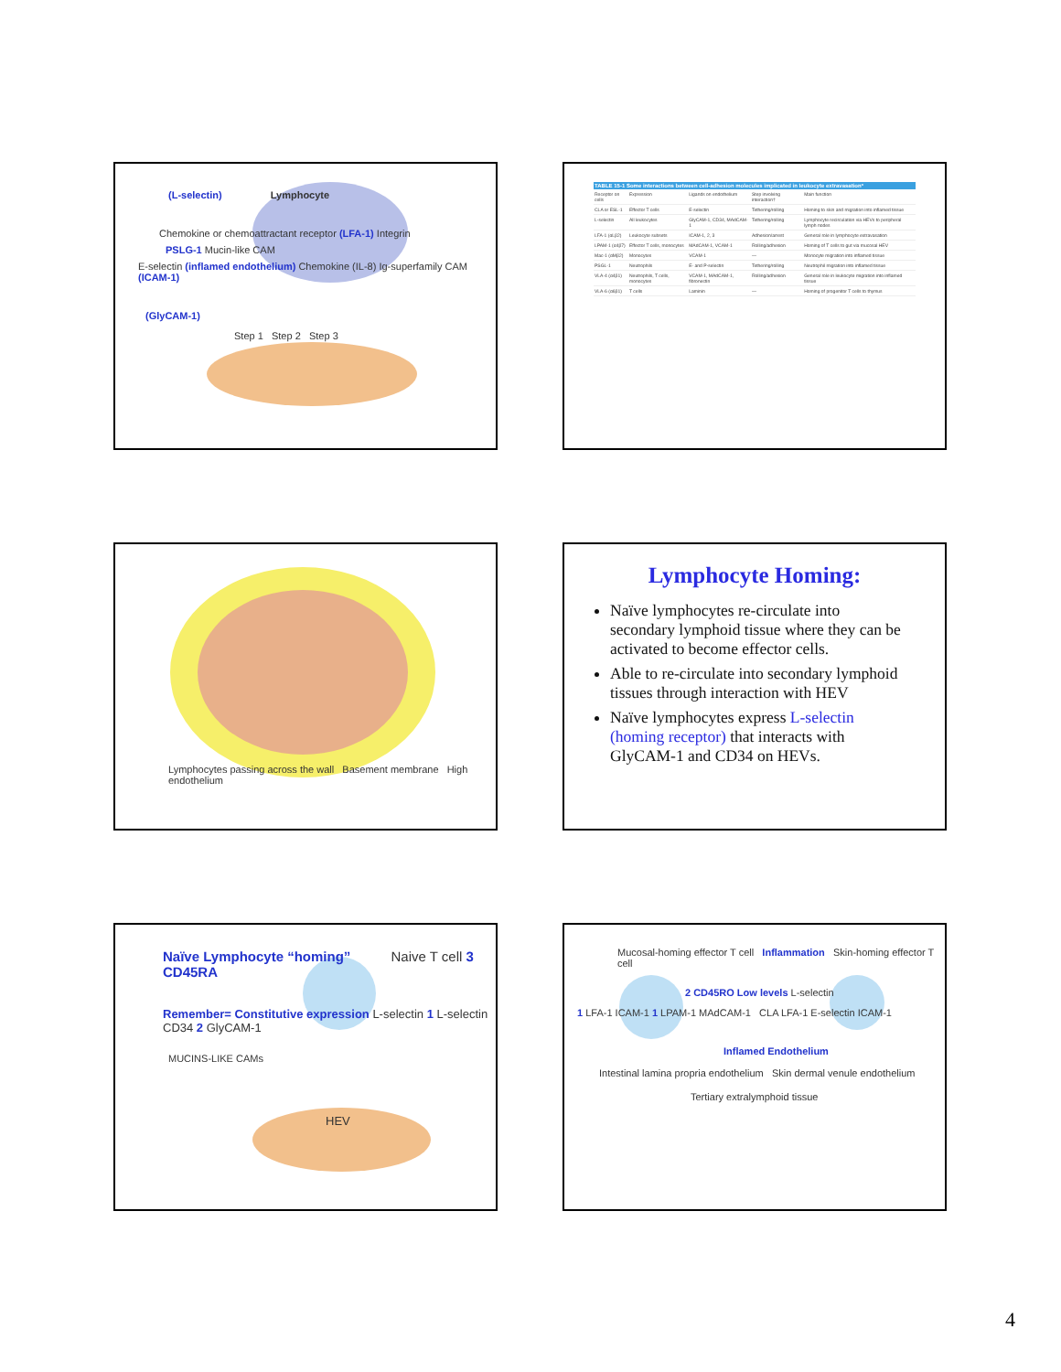(L-selectin) Lymphocyte
Chemokine or chemoattractant receptor (LFA-1) Integrin
PSLG-1 Mucin-like CAM
E-selectin (inflamed endothelium) Chemokine (IL-8) Ig-superfamily CAM (ICAM-1)
(GlyCAM-1)
Step 1 Step 2 Step 3
| TABLE 15-1 Some interactions between cell-adhesion molecules implicated in leukocyte extravasation* | | | | |
| --- | --- | --- | --- | --- |
| Receptor on cells | Expression | Ligands on endothelium | Step involving interaction† | Main function |
| CLA or ESL-1 | Effector T cells | E-selectin | Tethering/rolling | Homing to skin and migration into inflamed tissue |
| L-selectin | All leukocytes | GlyCAM-1, CD34, MAdCAM-1 | Tethering/rolling | Lymphocyte recirculation via HEVs to peripheral lymph nodes |
| LFA-1 (αLβ2) | Leukocyte subsets | ICAM-1, 2, 3 | Adhesion/arrest | General role in lymphocyte extravasation |
| LPAM-1 (α4β7) | Effector T cells, monocytes | MAdCAM-1, VCAM-1 | Rolling/adhesion | Homing of T cells to gut via mucosal HEV |
| Mac-1 (αMβ2) | Monocytes | VCAM-1 | — | Monocyte migration into inflamed tissue |
| PSGL-1 | Neutrophils | E- and P-selectin | Tethering/rolling | Neutrophil migration into inflamed tissue |
| VLA-4 (α4β1) | Neutrophils, T cells, monocytes | VCAM-1, MAdCAM-1, fibronectin | Rolling/adhesion | General role in leukocyte migration into inflamed tissue |
| VLA-6 (α6β1) | T cells | Laminin | — | Homing of progenitor T cells to thymus |
Lymphocytes passing across the wall Basement membrane High endothelium
Lymphocyte Homing:
Naïve lymphocytes re-circulate into secondary lymphoid tissue where they can be activated to become effector cells.
Able to re-circulate into secondary lymphoid tissues through interaction with HEV
Naïve lymphocytes express L-selectin (homing receptor) that interacts with GlyCAM-1 and CD34 on HEVs.
Naïve Lymphocyte “homing” Naive T cell 3 CD45RA
Remember= Constitutive expression L-selectin 1 L-selectin CD34 2 GlyCAM-1
MUCINS-LIKE CAMs
HEV
Mucosal-homing effector T cell Inflammation Skin-homing effector T cell
2 CD45RO Low levels L-selectin
1 LFA-1 ICAM-1 1 LPAM-1 MAdCAM-1 CLA LFA-1 E-selectin ICAM-1
Inflamed Endothelium
Intestinal lamina propria endothelium Skin dermal venule endothelium
Tertiary extralymphoid tissue
4